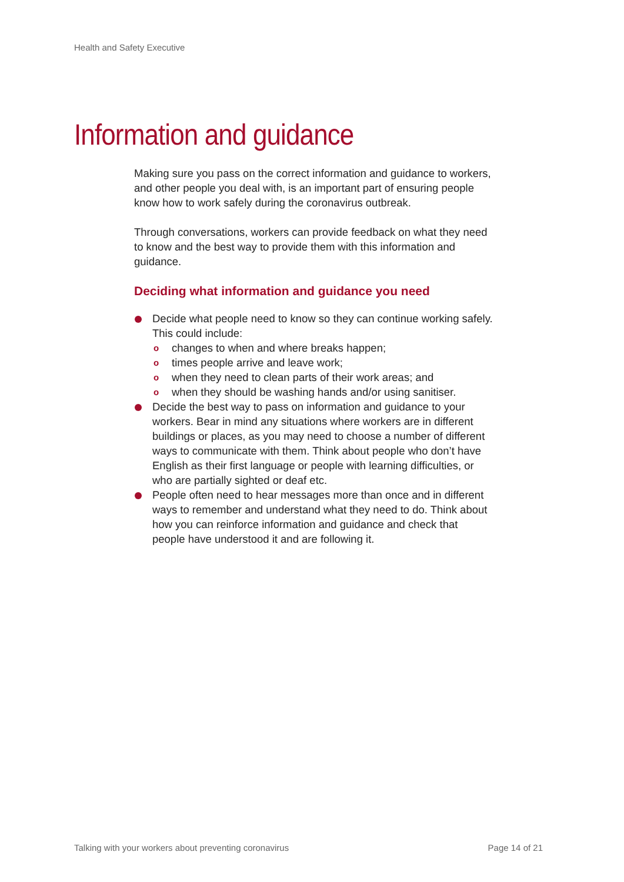Health and Safety Executive
Information and guidance
Making sure you pass on the correct information and guidance to workers, and other people you deal with, is an important part of ensuring people know how to work safely during the coronavirus outbreak.
Through conversations, workers can provide feedback on what they need to know and the best way to provide them with this information and guidance.
Deciding what information and guidance you need
Decide what people need to know so they can continue working safely. This could include:
o changes to when and where breaks happen;
o times people arrive and leave work;
o when they need to clean parts of their work areas; and
o when they should be washing hands and/or using sanitiser.
Decide the best way to pass on information and guidance to your workers. Bear in mind any situations where workers are in different buildings or places, as you may need to choose a number of different ways to communicate with them. Think about people who don’t have English as their first language or people with learning difficulties, or who are partially sighted or deaf etc.
People often need to hear messages more than once and in different ways to remember and understand what they need to do. Think about how you can reinforce information and guidance and check that people have understood it and are following it.
Talking with your workers about preventing coronavirus
Page 14 of 21